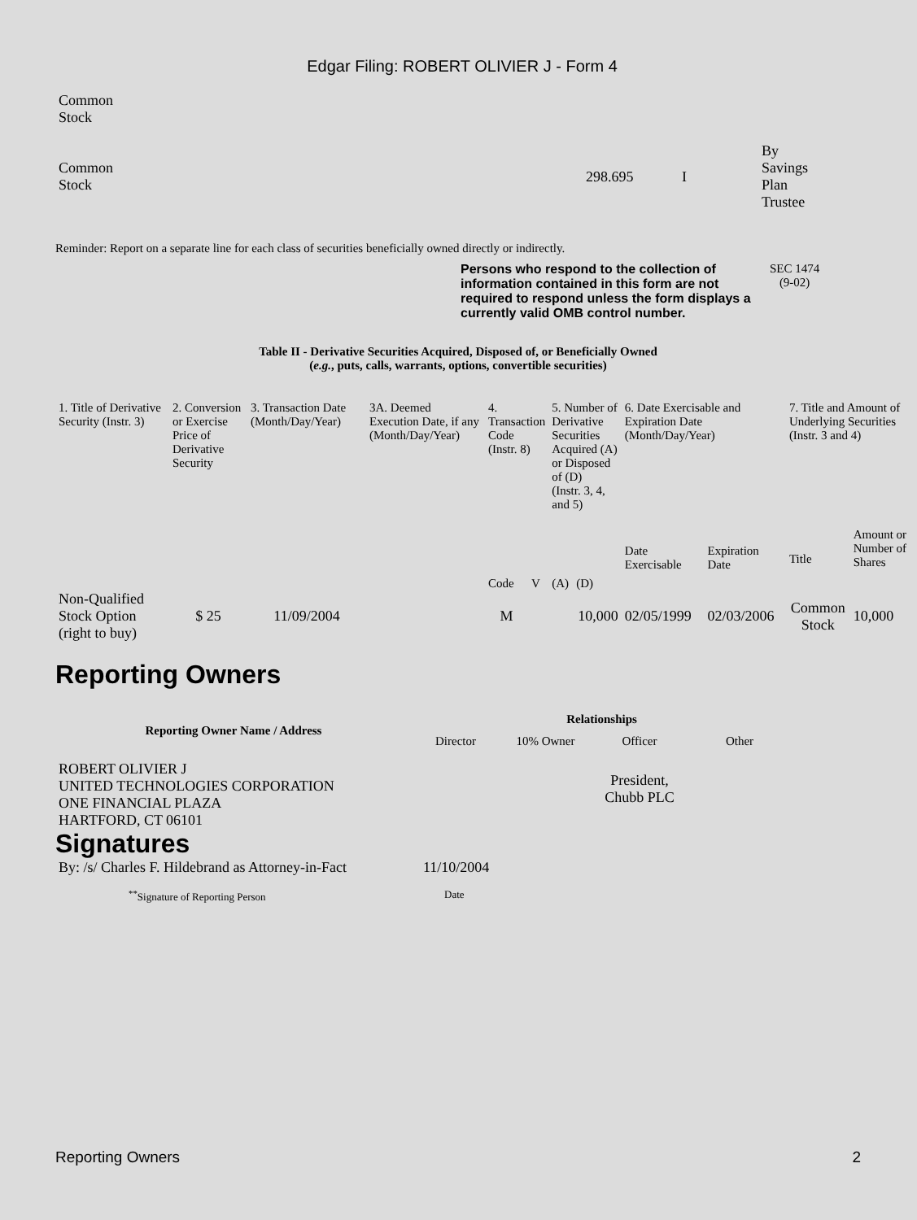Edgar Filing: ROBERT OLIVIER J - Form 4
| Common Stock | |
| Common Stock | 298.695 | I | By Savings Plan Trustee |
Reminder: Report on a separate line for each class of securities beneficially owned directly or indirectly.
Persons who respond to the collection of information contained in this form are not required to respond unless the form displays a currently valid OMB control number.
SEC 1474
(9-02)
Table II - Derivative Securities Acquired, Disposed of, or Beneficially Owned
(e.g., puts, calls, warrants, options, convertible securities)
| 1. Title of Derivative Security (Instr. 3) | 2. Conversion or Exercise Price of Derivative Security | 3. Transaction Date (Month/Day/Year) | 3A. Deemed Execution Date, if any (Month/Day/Year) | 4. Transaction Code (Instr. 8) | | 5. Number of Derivative Securities Acquired (A) or Disposed of (D) (Instr. 3, 4, and 5) | | 6. Date Exercisable and Expiration Date (Month/Day/Year) | | 7. Title and Amount of Underlying Securities (Instr. 3 and 4) | |
| | | | | Code | V | (A) | (D) | Date Exercisable | Expiration Date | Title | Amount or Number of Shares |
| Non-Qualified Stock Option (right to buy) | $ 25 | 11/09/2004 | | M | | | 10,000 | 02/05/1999 | 02/03/2006 | Common Stock | 10,000 |
Reporting Owners
| Reporting Owner Name / Address | Relationships | | | |
| --- | --- | --- | --- | --- |
| | Director | 10% Owner | Officer | Other |
| ROBERT OLIVIER J UNITED TECHNOLOGIES CORPORATION ONE FINANCIAL PLAZA HARTFORD, CT 06101 | | | President, Chubb PLC | |
Signatures
| By: /s/ Charles F. Hildebrand as Attorney-in-Fact | 11/10/2004 |
| <sup>**</sup> Signature of Reporting Person | Date |
Reporting Owners 2